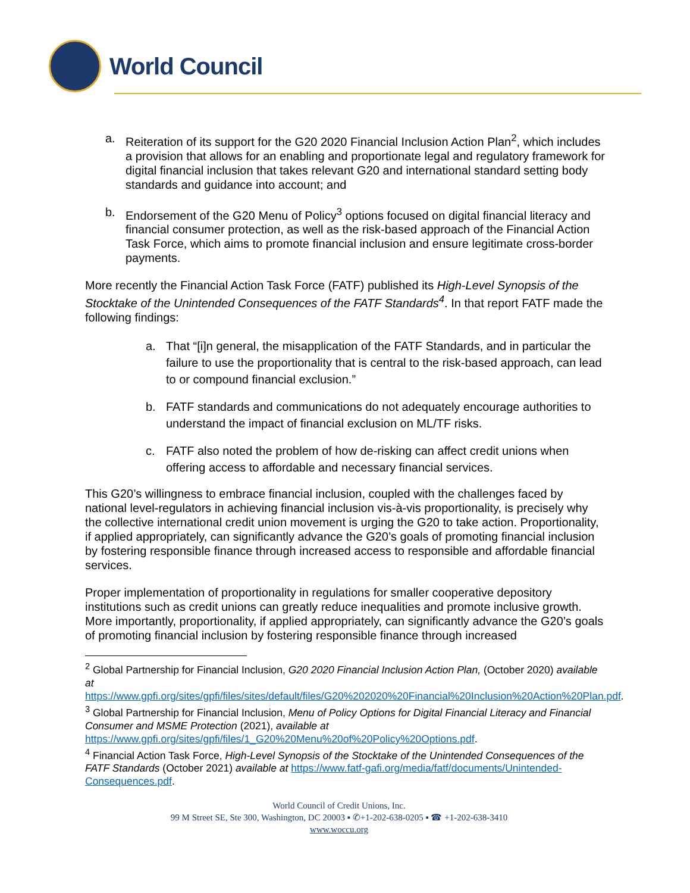World Council
a. Reiteration of its support for the G20 2020 Financial Inclusion Action Plan<sup>2</sup>, which includes a provision that allows for an enabling and proportionate legal and regulatory framework for digital financial inclusion that takes relevant G20 and international standard setting body standards and guidance into account; and
b. Endorsement of the G20 Menu of Policy<sup>3</sup> options focused on digital financial literacy and financial consumer protection, as well as the risk-based approach of the Financial Action Task Force, which aims to promote financial inclusion and ensure legitimate cross-border payments.
More recently the Financial Action Task Force (FATF) published its High-Level Synopsis of the Stocktake of the Unintended Consequences of the FATF Standards<sup>4</sup>. In that report FATF made the following findings:
a. That “[i]n general, the misapplication of the FATF Standards, and in particular the failure to use the proportionality that is central to the risk-based approach, can lead to or compound financial exclusion.”
b. FATF standards and communications do not adequately encourage authorities to understand the impact of financial exclusion on ML/TF risks.
c. FATF also noted the problem of how de-risking can affect credit unions when offering access to affordable and necessary financial services.
This G20’s willingness to embrace financial inclusion, coupled with the challenges faced by national level-regulators in achieving financial inclusion vis-à-vis proportionality, is precisely why the collective international credit union movement is urging the G20 to take action. Proportionality, if applied appropriately, can significantly advance the G20’s goals of promoting financial inclusion by fostering responsible finance through increased access to responsible and affordable financial services.
Proper implementation of proportionality in regulations for smaller cooperative depository institutions such as credit unions can greatly reduce inequalities and promote inclusive growth. More importantly, proportionality, if applied appropriately, can significantly advance the G20’s goals of promoting financial inclusion by fostering responsible finance through increased
<sup>2</sup> Global Partnership for Financial Inclusion, G20 2020 Financial Inclusion Action Plan, (October 2020) available at https://www.gpfi.org/sites/gpfi/files/sites/default/files/G20%202020%20Financial%20Inclusion%20Action%20Plan.pdf.
<sup>3</sup> Global Partnership for Financial Inclusion, Menu of Policy Options for Digital Financial Literacy and Financial Consumer and MSME Protection (2021), available at https://www.gpfi.org/sites/gpfi/files/1_G20%20Menu%20of%20Policy%20Options.pdf.
<sup>4</sup> Financial Action Task Force, High-Level Synopsis of the Stocktake of the Unintended Consequences of the FATF Standards (October 2021) available at https://www.fatf-gafi.org/media/fatf/documents/Unintended-Consequences.pdf.
World Council of Credit Unions, Inc.
99 M Street SE, Ste 300, Washington, DC 20003 ▪ ✆+1-202-638-0205 ▪ ☎ +1-202-638-3410
www.woccu.org